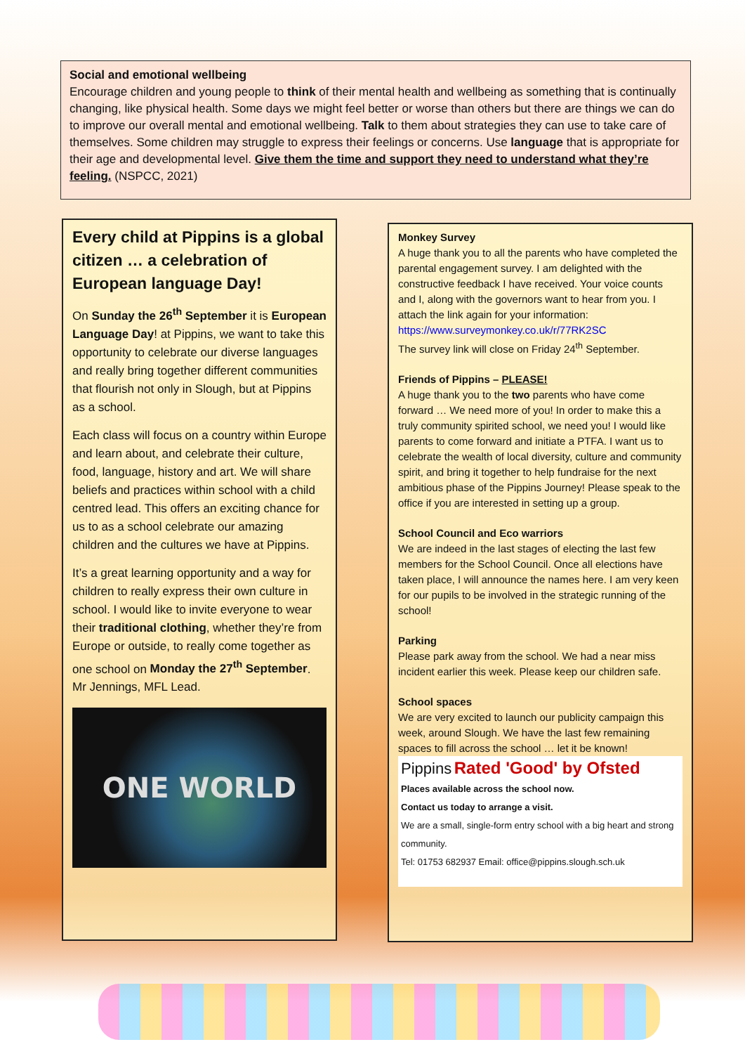Social and emotional wellbeing
Encourage children and young people to think of their mental health and wellbeing as something that is continually changing, like physical health. Some days we might feel better or worse than others but there are things we can do to improve our overall mental and emotional wellbeing. Talk to them about strategies they can use to take care of themselves. Some children may struggle to express their feelings or concerns. Use language that is appropriate for their age and developmental level. Give them the time and support they need to understand what they’re feeling. (NSPCC, 2021)
Every child at Pippins is a global citizen … a celebration of European language Day!
On Sunday the 26<sup>th</sup> September it is European Language Day! at Pippins, we want to take this opportunity to celebrate our diverse languages and really bring together different communities that flourish not only in Slough, but at Pippins as a school.
Each class will focus on a country within Europe and learn about, and celebrate their culture, food, language, history and art. We will share beliefs and practices within school with a child centred lead. This offers an exciting chance for us to as a school celebrate our amazing children and the cultures we have at Pippins.
It’s a great learning opportunity and a way for children to really express their own culture in school. I would like to invite everyone to wear their traditional clothing, whether they’re from Europe or outside, to really come together as one school on Monday the 27<sup>th</sup> September. Mr Jennings, MFL Lead.
ONE WORLD
Monkey Survey
A huge thank you to all the parents who have completed the parental engagement survey. I am delighted with the constructive feedback I have received. Your voice counts and I, along with the governors want to hear from you. I attach the link again for your information:
https://www.surveymonkey.co.uk/r/77RK2SC
The survey link will close on Friday 24<sup>th</sup> September.
Friends of Pippins – PLEASE!
A huge thank you to the two parents who have come forward … We need more of you! In order to make this a truly community spirited school, we need you! I would like parents to come forward and initiate a PTFA. I want us to celebrate the wealth of local diversity, culture and community spirit, and bring it together to help fundraise for the next ambitious phase of the Pippins Journey! Please speak to the office if you are interested in setting up a group.
School Council and Eco warriors
We are indeed in the last stages of electing the last few members for the School Council. Once all elections have taken place, I will announce the names here. I am very keen for our pupils to be involved in the strategic running of the school!
Parking
Please park away from the school. We had a near miss incident earlier this week. Please keep our children safe.
School spaces
We are very excited to launch our publicity campaign this week, around Slough. We have the last few remaining spaces to fill across the school … let it be known!
Pippins Rated 'Good' by Ofsted
Places available across the school now.
Contact us today to arrange a visit.
We are a small, single-form entry school with a big heart and strong community.
Tel: 01753 682937 Email: office@pippins.slough.sch.uk